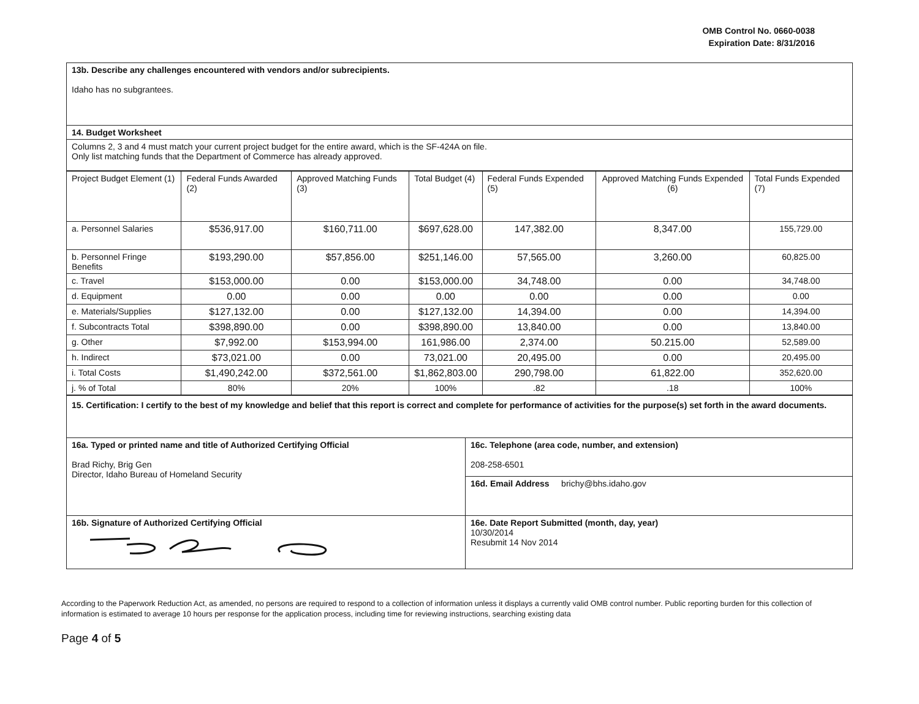OMB Control No. 0660-0038
Expiration Date: 8/31/2016
| 13b. Describe any challenges encountered with vendors and/or subrecipients. Idaho has no subgrantees. |
| 14. Budget Worksheet |
| Columns 2, 3 and 4 must match your current project budget for the entire award, which is the SF-424A on file. Only list matching funds that the Department of Commerce has already approved. |
| Project Budget Element (1) | Federal Funds Awarded (2) | Approved Matching Funds (3) | Total Budget (4) | Federal Funds Expended (5) | Approved Matching Funds Expended (6) | Total Funds Expended (7) |
| --- | --- | --- | --- | --- | --- | --- |
| a. Personnel Salaries | $536,917.00 | $160,711.00 | $697,628.00 | 147,382.00 | 8,347.00 | 155,729.00 |
| b. Personnel Fringe Benefits | $193,290.00 | $57,856.00 | $251,146.00 | 57,565.00 | 3,260.00 | 60,825.00 |
| c. Travel | $153,000.00 | 0.00 | $153,000.00 | 34,748.00 | 0.00 | 34,748.00 |
| d. Equipment | 0.00 | 0.00 | 0.00 | 0.00 | 0.00 | 0.00 |
| e. Materials/Supplies | $127,132.00 | 0.00 | $127,132.00 | 14,394.00 | 0.00 | 14,394.00 |
| f. Subcontracts Total | $398,890.00 | 0.00 | $398,890.00 | 13,840.00 | 0.00 | 13,840.00 |
| g. Other | $7,992.00 | $153,994.00 | 161,986.00 | 2,374.00 | 50.215.00 | 52,589.00 |
| h. Indirect | $73,021.00 | 0.00 | 73,021.00 | 20,495.00 | 0.00 | 20,495.00 |
| i. Total Costs | $1,490,242.00 | $372,561.00 | $1,862,803.00 | 290,798.00 | 61,822.00 | 352,620.00 |
| j. % of Total | 80% | 20% | 100% | .82 | .18 | 100% |
| 15. Certification: I certify to the best of my knowledge and belief that this report is correct and complete for performance of activities for the purpose(s) set forth in the award documents. | |
| 16a. Typed or printed name and title of Authorized Certifying Official Brad Richy, Brig Gen Director, Idaho Bureau of Homeland Security | 16c. Telephone (area code, number, and extension) 208-258-6501 |
| | 16d. Email Address brichy@bhs.idaho.gov |
| 16b. Signature of Authorized Certifying Official | 16e. Date Report Submitted (month, day, year) 10/30/2014 Resubmit 14 Nov 2014 |
According to the Paperwork Reduction Act, as amended, no persons are required to respond to a collection of information unless it displays a currently valid OMB control number. Public reporting burden for this collection of information is estimated to average 10 hours per response for the application process, including time for reviewing instructions, searching existing data
Page 4 of 5